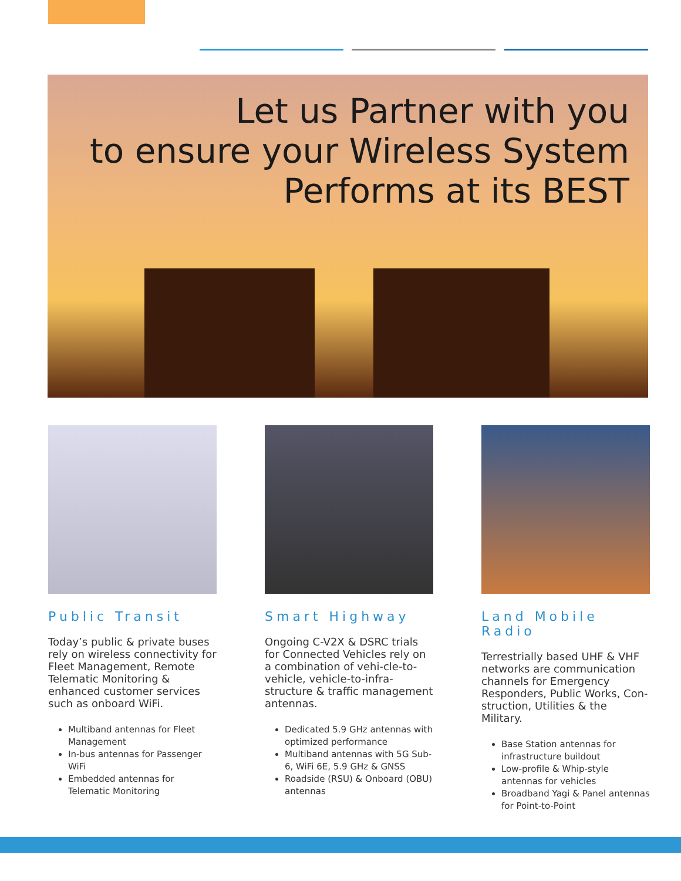Let us Partner with you
to ensure your Wireless System
Performs at its BEST
Public Transit
Today’s public & private buses rely on wireless connectivity for Fleet Management, Remote Telematic Monitoring & enhanced customer services such as onboard WiFi.
Multiband antennas for Fleet Management
In-bus antennas for Passenger WiFi
Embedded antennas for Telematic Monitoring
Smart Highway
Ongoing C-V2X & DSRC trials for Connected Vehicles rely on a combination of vehi-cle-to-vehicle, vehicle-to-infra-structure & traffic management antennas.
Dedicated 5.9 GHz antennas with optimized performance
Multiband antennas with 5G Sub-6, WiFi 6E, 5.9 GHz & GNSS
Roadside (RSU) & Onboard (OBU) antennas
Land Mobile Radio
Terrestrially based UHF & VHF networks are communication channels for Emergency Responders, Public Works, Con-struction, Utilities & the Military.
Base Station antennas for infrastructure buildout
Low-profile & Whip-style antennas for vehicles
Broadband Yagi & Panel antennas for Point-to-Point